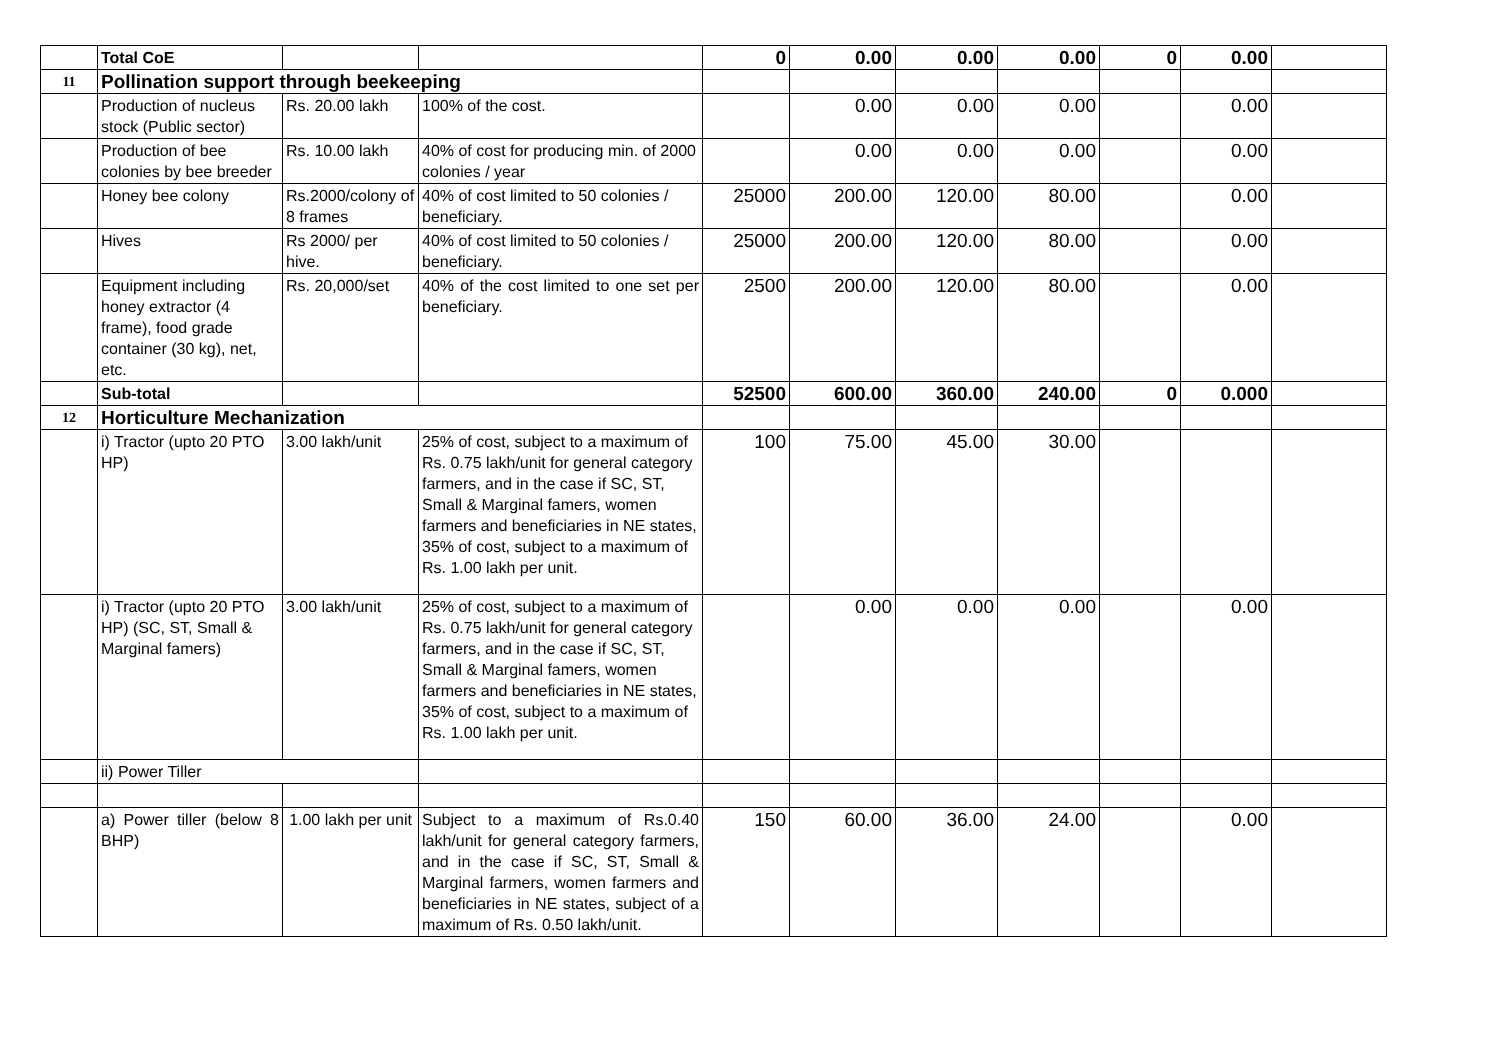| | Total CoE | | | 0 | 0.00 | 0.00 | 0.00 | 0 | 0.00 | |
| 11 | Pollination support through beekeeping | | | | | | | | | |
| | Production of nucleus stock (Public sector) | Rs. 20.00 lakh | 100% of the cost. | | 0.00 | 0.00 | 0.00 | | 0.00 | |
| | Production of bee colonies by bee breeder | Rs. 10.00 lakh | 40% of cost for producing min. of 2000 colonies / year | | 0.00 | 0.00 | 0.00 | | 0.00 | |
| | Honey bee colony | Rs.2000/colony of 8 frames | 40% of cost limited to 50 colonies / beneficiary. | 25000 | 200.00 | 120.00 | 80.00 | | 0.00 | |
| | Hives | Rs 2000/ per hive. | 40% of cost limited to 50 colonies / beneficiary. | 25000 | 200.00 | 120.00 | 80.00 | | 0.00 | |
| | Equipment including honey extractor (4 frame), food grade container (30 kg), net, etc. | Rs. 20,000/set | 40% of the cost limited to one set per beneficiary. | 2500 | 200.00 | 120.00 | 80.00 | | 0.00 | |
| | Sub-total | | | 52500 | 600.00 | 360.00 | 240.00 | 0 | 0.000 | |
| 12 | Horticulture Mechanization | | | | | | | | | |
| | i) Tractor (upto 20 PTO HP) | 3.00 lakh/unit | 25% of cost, subject to a maximum of Rs. 0.75 lakh/unit for general category farmers, and in the case if SC, ST, Small & Marginal famers, women farmers and beneficiaries in NE states, 35% of cost, subject to a maximum of Rs. 1.00 lakh per unit. | 100 | 75.00 | 45.00 | 30.00 | | | |
| | i) Tractor (upto 20 PTO HP) (SC, ST, Small & Marginal famers) | 3.00 lakh/unit | 25% of cost, subject to a maximum of Rs. 0.75 lakh/unit for general category farmers, and in the case if SC, ST, Small & Marginal famers, women farmers and beneficiaries in NE states, 35% of cost, subject to a maximum of Rs. 1.00 lakh per unit. | | 0.00 | 0.00 | 0.00 | | 0.00 | |
| | ii) Power Tiller | | | | | | | | | |
| | a) Power tiller (below 8 BHP) | 1.00 lakh per unit | Subject to a maximum of Rs.0.40 lakh/unit for general category farmers, and in the case if SC, ST, Small & Marginal farmers, women farmers and beneficiaries in NE states, subject of a maximum of Rs. 0.50 lakh/unit. | 150 | 60.00 | 36.00 | 24.00 | | 0.00 | |